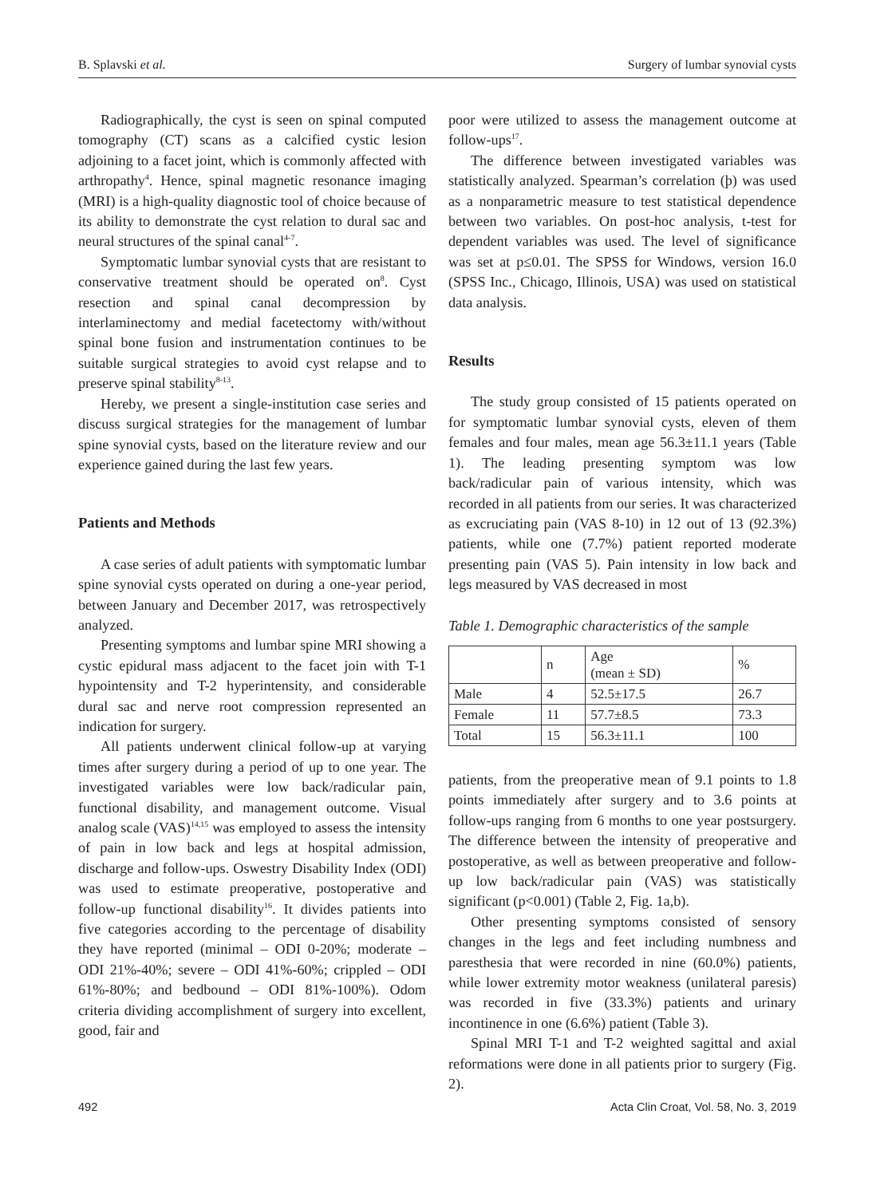B. Splavski et al. Surgery of lumbar synovial cysts
Radiographically, the cyst is seen on spinal computed tomography (CT) scans as a calcified cystic lesion adjoining to a facet joint, which is commonly affected with arthropathy<sup>4</sup>. Hence, spinal magnetic resonance imaging (MRI) is a high-quality diagnostic tool of choice because of its ability to demonstrate the cyst relation to dural sac and neural structures of the spinal canal<sup>4-7</sup>.
Symptomatic lumbar synovial cysts that are resistant to conservative treatment should be operated on<sup>8</sup>. Cyst resection and spinal canal decompression by interlaminectomy and medial facetectomy with/without spinal bone fusion and instrumentation continues to be suitable surgical strategies to avoid cyst relapse and to preserve spinal stability<sup>8-13</sup>.
Hereby, we present a single-institution case series and discuss surgical strategies for the management of lumbar spine synovial cysts, based on the literature review and our experience gained during the last few years.
Patients and Methods
A case series of adult patients with symptomatic lumbar spine synovial cysts operated on during a one-year period, between January and December 2017, was retrospectively analyzed.
Presenting symptoms and lumbar spine MRI showing a cystic epidural mass adjacent to the facet join with T-1 hypointensity and T-2 hyperintensity, and considerable dural sac and nerve root compression represented an indication for surgery.
All patients underwent clinical follow-up at varying times after surgery during a period of up to one year. The investigated variables were low back/radicular pain, functional disability, and management outcome. Visual analog scale (VAS)<sup>14,15</sup> was employed to assess the intensity of pain in low back and legs at hospital admission, discharge and follow-ups. Oswestry Disability Index (ODI) was used to estimate preoperative, postoperative and follow-up functional disability<sup>16</sup>. It divides patients into five categories according to the percentage of disability they have reported (minimal – ODI 0-20%; moderate – ODI 21%-40%; severe – ODI 41%-60%; crippled – ODI 61%-80%; and bedbound – ODI 81%-100%). Odom criteria dividing accomplishment of surgery into excellent, good, fair and
poor were utilized to assess the management outcome at follow-ups<sup>17</sup>.
The difference between investigated variables was statistically analyzed. Spearman’s correlation (ϸ) was used as a nonparametric measure to test statistical dependence between two variables. On post-hoc analysis, t-test for dependent variables was used. The level of significance was set at p≤0.01. The SPSS for Windows, version 16.0 (SPSS Inc., Chicago, Illinois, USA) was used on statistical data analysis.
Results
The study group consisted of 15 patients operated on for symptomatic lumbar synovial cysts, eleven of them females and four males, mean age 56.3±11.1 years (Table 1). The leading presenting symptom was low back/radicular pain of various intensity, which was recorded in all patients from our series. It was characterized as excruciating pain (VAS 8-10) in 12 out of 13 (92.3%) patients, while one (7.7%) patient reported moderate presenting pain (VAS 5). Pain intensity in low back and legs measured by VAS decreased in most
Table 1. Demographic characteristics of the sample
| | n | Age (mean ± SD) | % |
| Male | 4 | 52.5±17.5 | 26.7 |
| Female | 11 | 57.7±8.5 | 73.3 |
| Total | 15 | 56.3±11.1 | 100 |
patients, from the preoperative mean of 9.1 points to 1.8 points immediately after surgery and to 3.6 points at follow-ups ranging from 6 months to one year postsurgery. The difference between the intensity of preoperative and postoperative, as well as between preoperative and follow-up low back/radicular pain (VAS) was statistically significant (p<0.001) (Table 2, Fig. 1a,b).
Other presenting symptoms consisted of sensory changes in the legs and feet including numbness and paresthesia that were recorded in nine (60.0%) patients, while lower extremity motor weakness (unilateral paresis) was recorded in five (33.3%) patients and urinary incontinence in one (6.6%) patient (Table 3).
Spinal MRI T-1 and T-2 weighted sagittal and axial reformations were done in all patients prior to surgery (Fig. 2).
492 Acta Clin Croat, Vol. 58, No. 3, 2019